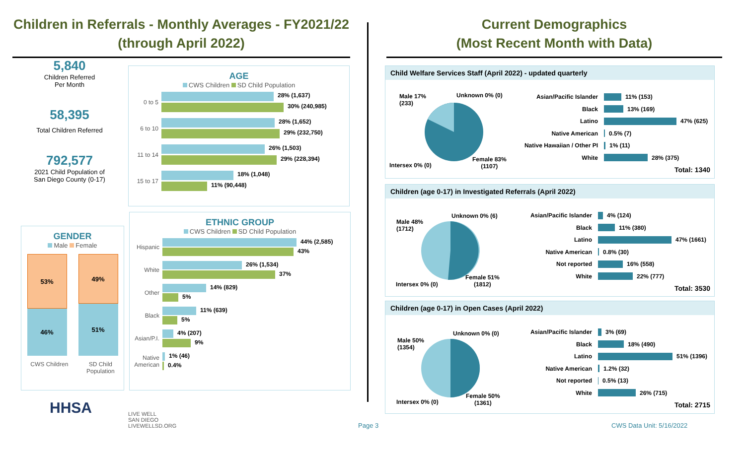Children in Referrals - Monthly Averages - FY2021/22
(through April 2022)
Current Demographics
(Most Recent Month with Data)
5,840
Children Referred
Per Month
58,395
Total Children Referred
792,577
2021 Child Population of
San Diego County (0-17)
GENDER
Male Female
53%
46%
49%
51%
CWS Children SD Child
Population
AGE
CWS Children SD Child Population
0 to 5
28% (1,637)
30% (240,985)
6 to 10
28% (1,652)
29% (232,750)
11 to 14
26% (1,503)
29% (228,394)
15 to 17
18% (1,048)
11% (90,448)
ETHNIC GROUP
CWS Children SD Child Population
Hispanic
44% (2,585)
43%
White
26% (1,534)
37%
Other
14% (829)
5%
Black
11% (639)
5%
Asian/P.I.
4% (207)
9%
Native American
1% (46)
0.4%
HHSA
LIVE WELL
SAN DIEGO
LIVEWELLSD.ORG
Child Welfare Services Staff (April 2022) - updated quarterly
Male 17%
(233)
Unknown 0% (0)
Intersex 0% (0)
Female 83%
(1107)
Asian/Pacific Islander 11% (153)
Black 13% (169)
Latino 47% (625)
Native American 0.5% (7)
Native Hawaiian / Other PI
1% (11)
White 28% (375)
Total: 1340
Children (age 0-17) in Investigated Referrals (April 2022)
Male 48%
(1712)
Unknown 0% (6)
Intersex 0% (0)
Female 51%
(1812)
Asian/Pacific Islander
4% (124)
Black 11% (380)
Latino 47% (1661)
Native American 0.8% (30)
Not reported 16% (558)
White 22% (777)
Total: 3530
Children (age 0-17) in Open Cases (April 2022)
Male 50%
(1354)
Unknown 0% (0)
Intersex 0% (0)
Female 50%
(1361)
Asian/Pacific Islander
3% (69)
Black 18% (490)
Latino 51% (1396)
Native American 1.2% (32)
Not reported 0.5% (13)
White 26% (715)
Total: 2715
Page 3 CWS Data Unit: 5/16/2022